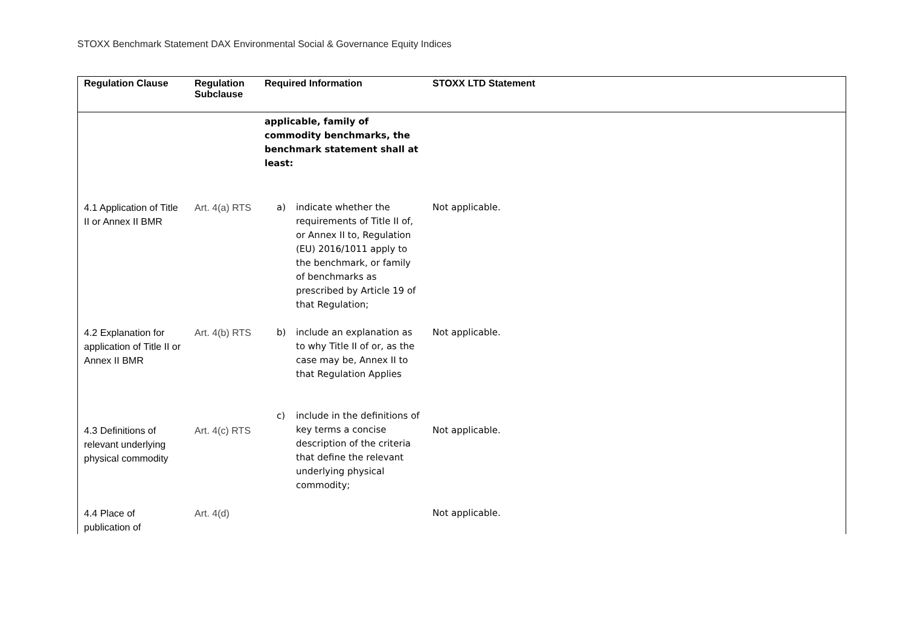STOXX Benchmark Statement DAX Environmental Social & Governance Equity Indices
| Regulation Clause | Regulation Subclause | Required Information | STOXX LTD Statement |
| --- | --- | --- | --- |
| | | applicable, family of commodity benchmarks, the benchmark statement shall at least: | |
| 4.1 Application of Title II or Annex II BMR | Art. 4(a) RTS | a) indicate whether the requirements of Title II of, or Annex II to, Regulation (EU) 2016/1011 apply to the benchmark, or family of benchmarks as prescribed by Article 19 of that Regulation; | Not applicable. |
| 4.2 Explanation for application of Title II or Annex II BMR | Art. 4(b) RTS | b) include an explanation as to why Title II of or, as the case may be, Annex II to that Regulation Applies | Not applicable. |
| 4.3 Definitions of relevant underlying physical commodity | Art. 4(c) RTS | c) include in the definitions of key terms a concise description of the criteria that define the relevant underlying physical commodity; | Not applicable. |
| 4.4 Place of publication of | Art. 4(d) | | Not applicable. |